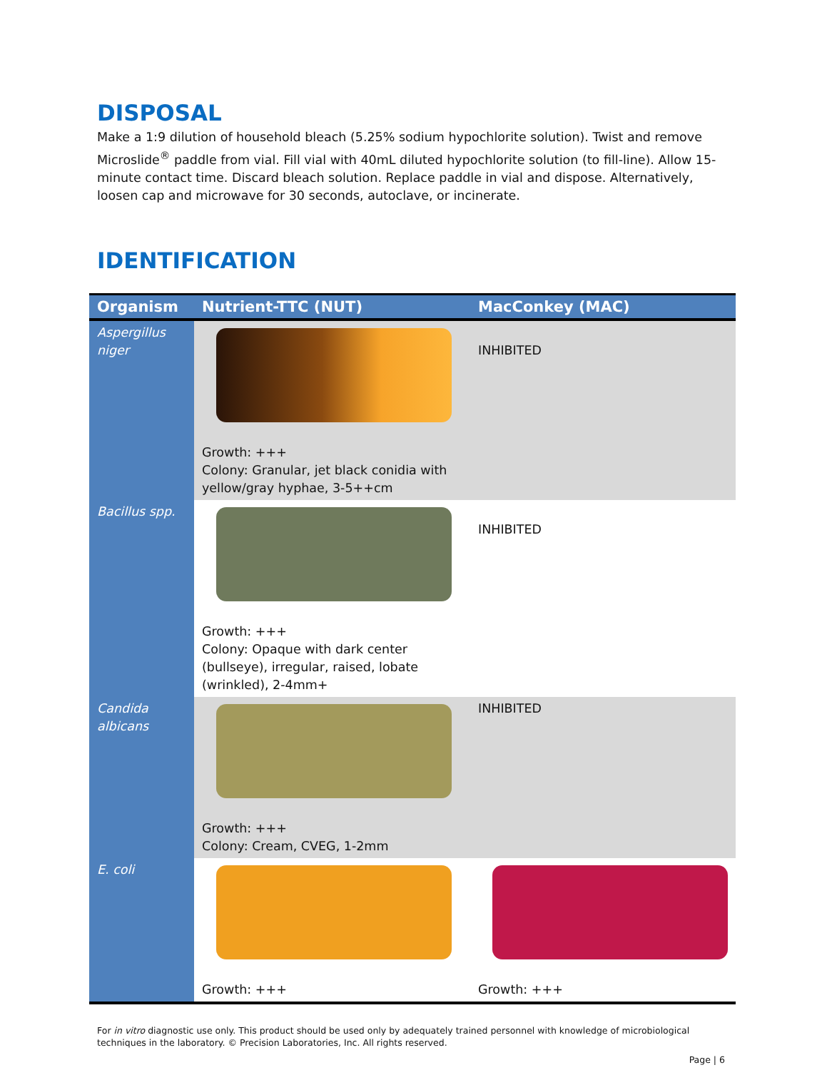DISPOSAL
Make a 1:9 dilution of household bleach (5.25% sodium hypochlorite solution). Twist and remove Microslide<sup>®</sup> paddle from vial. Fill vial with 40mL diluted hypochlorite solution (to fill-line). Allow 15-minute contact time. Discard bleach solution. Replace paddle in vial and dispose. Alternatively, loosen cap and microwave for 30 seconds, autoclave, or incinerate.
IDENTIFICATION
| Organism | Nutrient-TTC (NUT) | MacConkey (MAC) |
| --- | --- | --- |
| Aspergillus niger | Growth: +++ Colony: Granular, jet black conidia with yellow/gray hyphae, 3-5++cm | INHIBITED |
| Bacillus spp. | Growth: +++ Colony: Opaque with dark center (bullseye), irregular, raised, lobate (wrinkled), 2-4mm+ | INHIBITED |
| Candida albicans | Growth: +++ Colony: Cream, CVEG, 1-2mm | INHIBITED |
| E. coli | Growth: +++ | Growth: +++ |
For in vitro diagnostic use only. This product should be used only by adequately trained personnel with knowledge of microbiological techniques in the laboratory. © Precision Laboratories, Inc. All rights reserved.
Page | 6